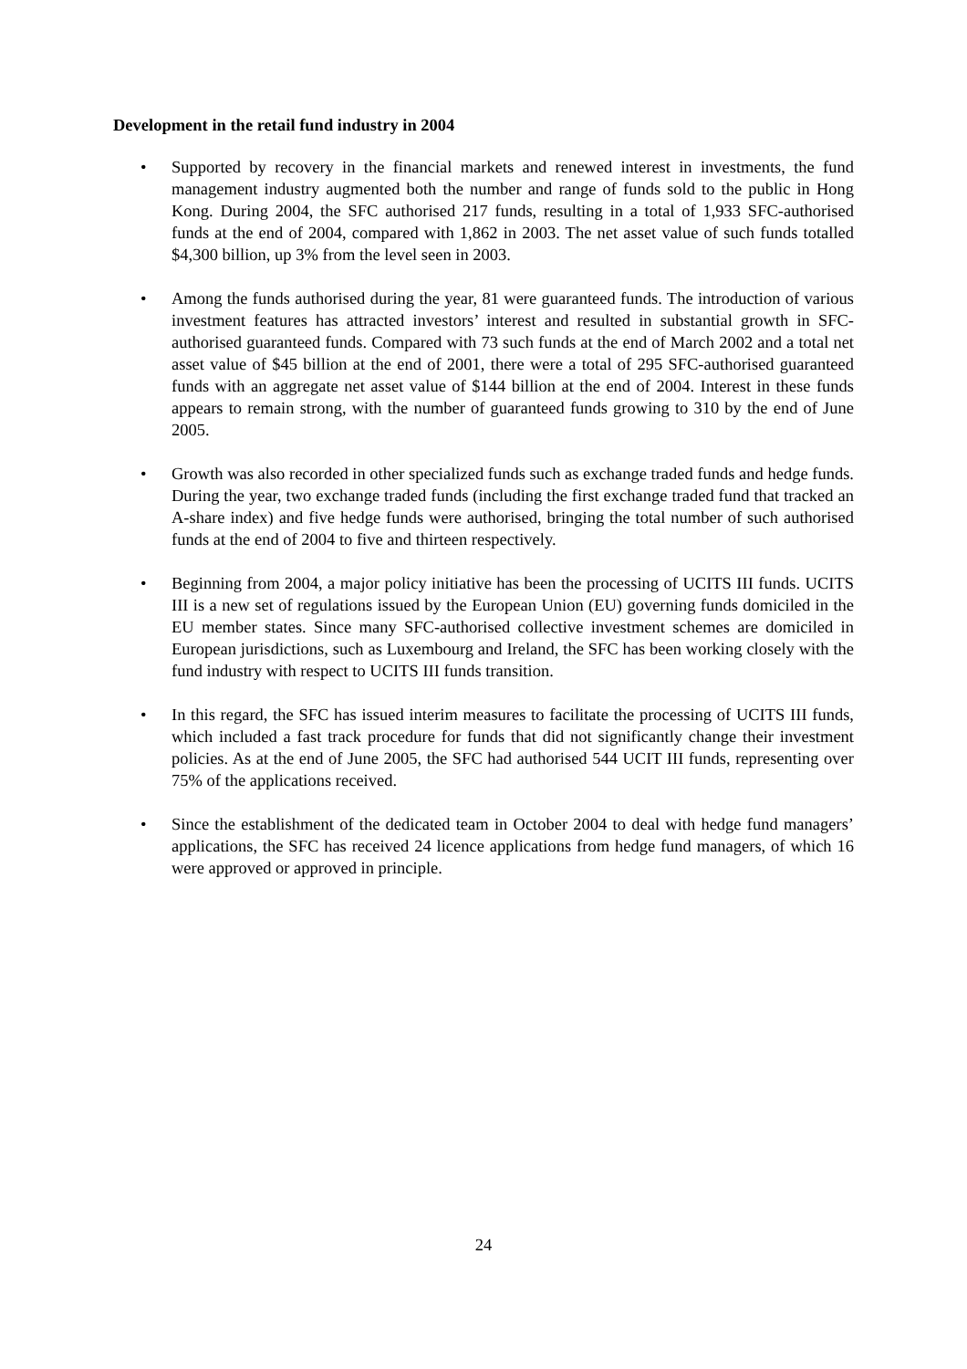Development in the retail fund industry in 2004
• Supported by recovery in the financial markets and renewed interest in investments, the fund management industry augmented both the number and range of funds sold to the public in Hong Kong. During 2004, the SFC authorised 217 funds, resulting in a total of 1,933 SFC-authorised funds at the end of 2004, compared with 1,862 in 2003. The net asset value of such funds totalled $4,300 billion, up 3% from the level seen in 2003.
• Among the funds authorised during the year, 81 were guaranteed funds. The introduction of various investment features has attracted investors’ interest and resulted in substantial growth in SFC-authorised guaranteed funds. Compared with 73 such funds at the end of March 2002 and a total net asset value of $45 billion at the end of 2001, there were a total of 295 SFC-authorised guaranteed funds with an aggregate net asset value of $144 billion at the end of 2004. Interest in these funds appears to remain strong, with the number of guaranteed funds growing to 310 by the end of June 2005.
• Growth was also recorded in other specialized funds such as exchange traded funds and hedge funds. During the year, two exchange traded funds (including the first exchange traded fund that tracked an A-share index) and five hedge funds were authorised, bringing the total number of such authorised funds at the end of 2004 to five and thirteen respectively.
• Beginning from 2004, a major policy initiative has been the processing of UCITS III funds. UCITS III is a new set of regulations issued by the European Union (EU) governing funds domiciled in the EU member states. Since many SFC-authorised collective investment schemes are domiciled in European jurisdictions, such as Luxembourg and Ireland, the SFC has been working closely with the fund industry with respect to UCITS III funds transition.
• In this regard, the SFC has issued interim measures to facilitate the processing of UCITS III funds, which included a fast track procedure for funds that did not significantly change their investment policies. As at the end of June 2005, the SFC had authorised 544 UCIT III funds, representing over 75% of the applications received.
• Since the establishment of the dedicated team in October 2004 to deal with hedge fund managers’ applications, the SFC has received 24 licence applications from hedge fund managers, of which 16 were approved or approved in principle.
24